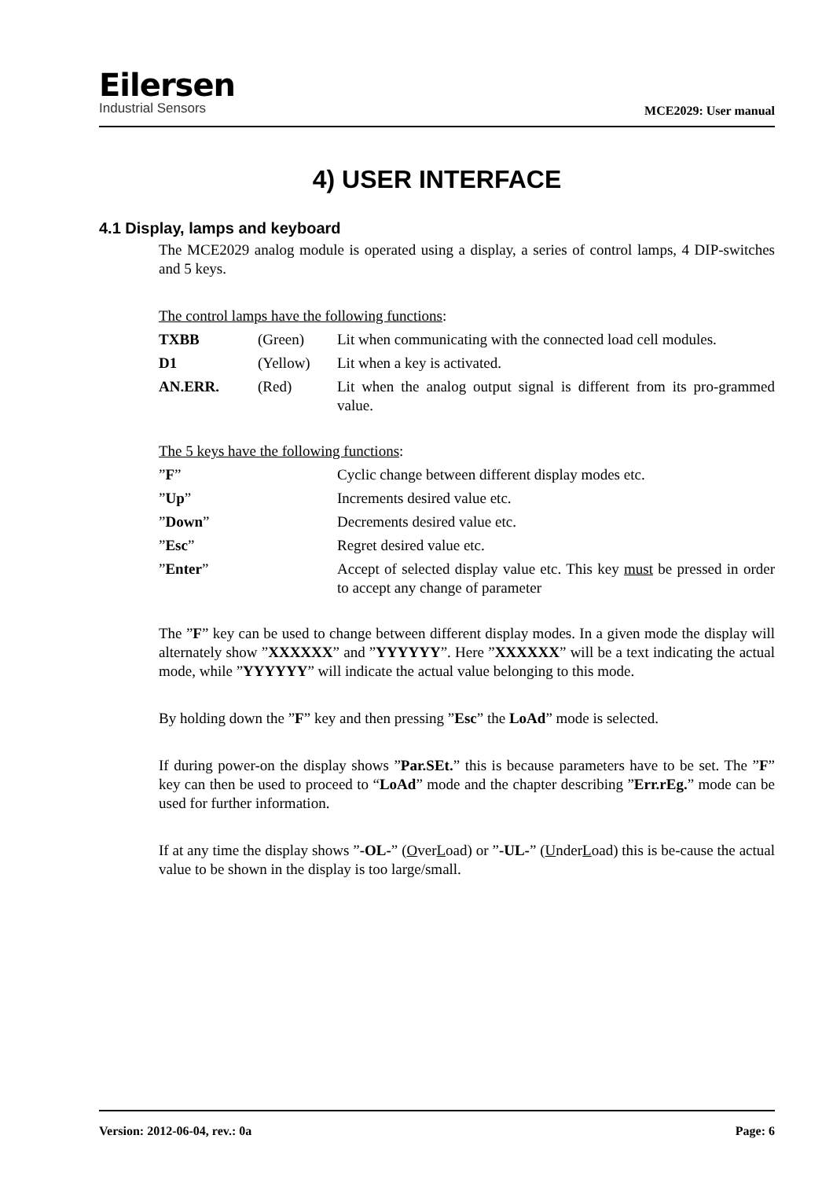Eilersen
Industrial Sensors
MCE2029: User manual
4) USER INTERFACE
4.1 Display, lamps and keyboard
The MCE2029 analog module is operated using a display, a series of control lamps, 4 DIP-switches and 5 keys.
The control lamps have the following functions:
| TXBB | (Green) | Lit when communicating with the connected load cell modules. |
| D1 | (Yellow) | Lit when a key is activated. |
| AN.ERR. | (Red) | Lit when the analog output signal is different from its pro-grammed value. |
The 5 keys have the following functions:
| ” F ” | Cyclic change between different display modes etc. |
| ” Up ” | Increments desired value etc. |
| ” Down ” | Decrements desired value etc. |
| ” Esc ” | Regret desired value etc. |
| ” Enter ” | Accept of selected display value etc. This key must be pressed in order to accept any change of parameter |
The ”F” key can be used to change between different display modes. In a given mode the display will alternately show ”XXXXXX” and ”YYYYYY”. Here ”XXXXXX” will be a text indicating the actual mode, while ”YYYYYY” will indicate the actual value belonging to this mode.
By holding down the ”F” key and then pressing ”Esc” the LoAd” mode is selected.
If during power-on the display shows ”Par.SEt.” this is because parameters have to be set. The ”F” key can then be used to proceed to “LoAd” mode and the chapter describing ”Err.rEg.” mode can be used for further information.
If at any time the display shows ”-OL-” (OverLoad) or ”-UL-” (UnderLoad) this is be-cause the actual value to be shown in the display is too large/small.
Version: 2012-06-04, rev.: 0a Page: 6